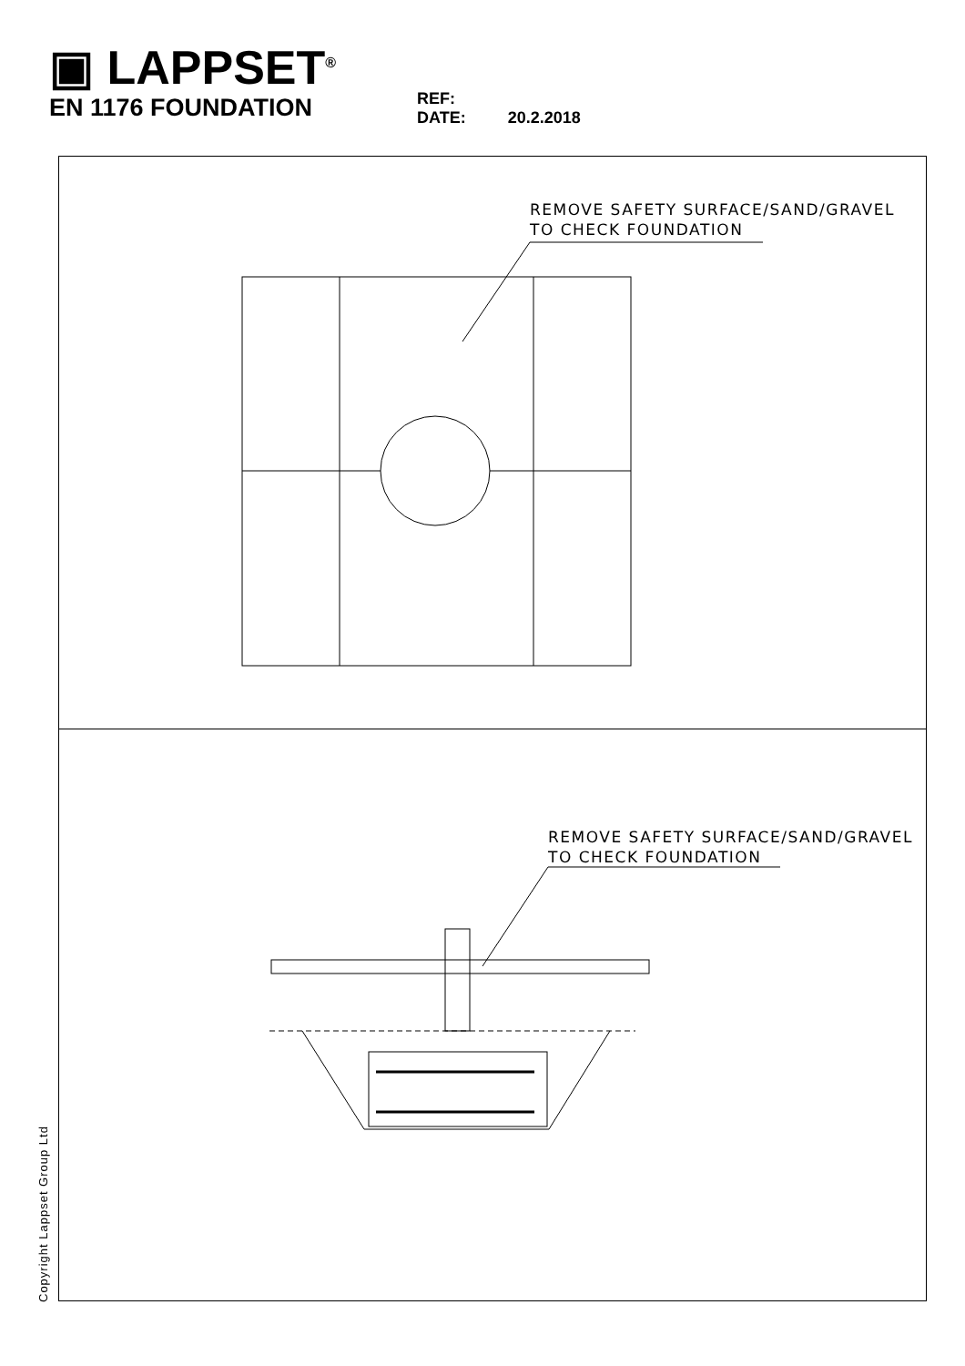▣ LAPPSET<sup>®</sup>
EN 1176 FOUNDATION
REF:
DATE: 20.2.2018
REMOVE SAFETY SURFACE/SAND/GRAVEL
TO CHECK FOUNDATION
REMOVE SAFETY SURFACE/SAND/GRAVEL
TO CHECK FOUNDATION
Copyright Lappset Group Ltd